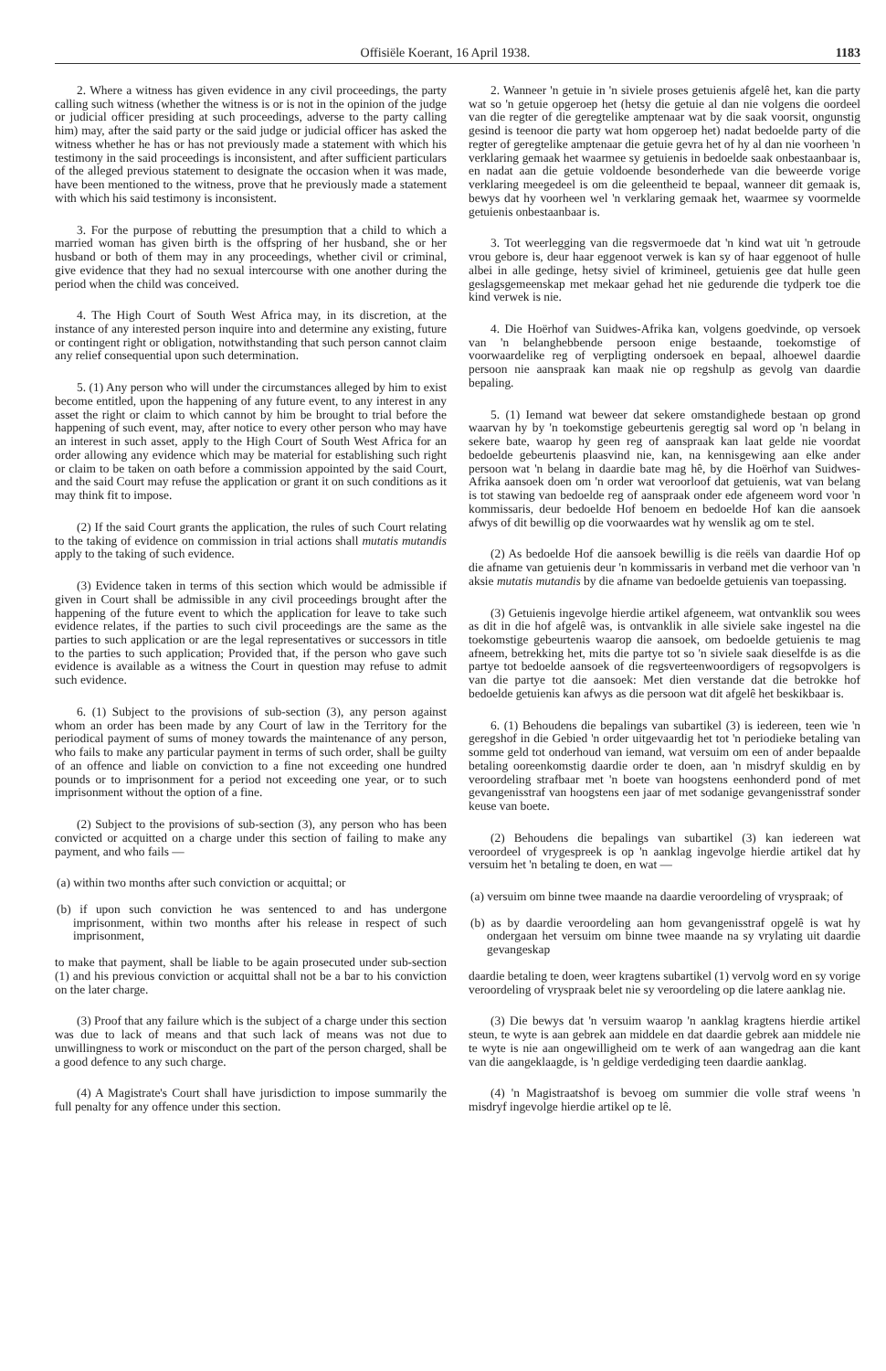Offisiële Koerant, 16 April 1938. 1183
2. Where a witness has given evidence in any civil proceedings, the party calling such witness (whether the witness is or is not in the opinion of the judge or judicial officer presiding at such proceedings, adverse to the party calling him) may, after the said party or the said judge or judicial officer has asked the witness whether he has or has not previously made a statement with which his testimony in the said proceedings is inconsistent, and after sufficient particulars of the alleged previous statement to designate the occasion when it was made, have been mentioned to the witness, prove that he previously made a statement with which his said testimony is inconsistent.
3. For the purpose of rebutting the presumption that a child to which a married woman has given birth is the offspring of her husband, she or her husband or both of them may in any proceedings, whether civil or criminal, give evidence that they had no sexual intercourse with one another during the period when the child was conceived.
4. The High Court of South West Africa may, in its discretion, at the instance of any interested person inquire into and determine any existing, future or contingent right or obligation, notwithstanding that such person cannot claim any relief consequential upon such determination.
5. (1) Any person who will under the circumstances alleged by him to exist become entitled, upon the happening of any future event, to any interest in any asset the right or claim to which cannot by him be brought to trial before the happening of such event, may, after notice to every other person who may have an interest in such asset, apply to the High Court of South West Africa for an order allowing any evidence which may be material for establishing such right or claim to be taken on oath before a commission appointed by the said Court, and the said Court may refuse the application or grant it on such conditions as it may think fit to impose.
(2) If the said Court grants the application, the rules of such Court relating to the taking of evidence on commission in trial actions shall mutatis mutandis apply to the taking of such evidence.
(3) Evidence taken in terms of this section which would be admissible if given in Court shall be admissible in any civil proceedings brought after the happening of the future event to which the application for leave to take such evidence relates, if the parties to such civil proceedings are the same as the parties to such application or are the legal representatives or successors in title to the parties to such application; Provided that, if the person who gave such evidence is available as a witness the Court in question may refuse to admit such evidence.
6. (1) Subject to the provisions of sub-section (3), any person against whom an order has been made by any Court of law in the Territory for the periodical payment of sums of money towards the maintenance of any person, who fails to make any particular payment in terms of such order, shall be guilty of an offence and liable on conviction to a fine not exceeding one hundred pounds or to imprisonment for a period not exceeding one year, or to such imprisonment without the option of a fine.
(2) Subject to the provisions of sub-section (3), any person who has been convicted or acquitted on a charge under this section of failing to make any payment, and who fails —
(a) within two months after such conviction or acquittal; or
(b) if upon such conviction he was sentenced to and has undergone imprisonment, within two months after his release in respect of such imprisonment,
to make that payment, shall be liable to be again prosecuted under sub-section (1) and his previous conviction or acquittal shall not be a bar to his conviction on the later charge.
(3) Proof that any failure which is the subject of a charge under this section was due to lack of means and that such lack of means was not due to unwillingness to work or misconduct on the part of the person charged, shall be a good defence to any such charge.
(4) A Magistrate's Court shall have jurisdiction to impose summarily the full penalty for any offence under this section.
2. Wanneer 'n getuie in 'n siviele proses getuienis afgelê het, kan die party wat so 'n getuie opgeroep het (hetsy die getuie al dan nie volgens die oordeel van die regter of die geregtelike amptenaar wat by die saak voorsit, ongunstig gesind is teenoor die party wat hom opgeroep het) nadat bedoelde party of die regter of geregtelike amptenaar die getuie gevra het of hy al dan nie voorheen 'n verklaring gemaak het waarmee sy getuienis in bedoelde saak onbestaanbaar is, en nadat aan die getuie voldoende besonderhede van die beweerde vorige verklaring meegedeel is om die geleentheid te bepaal, wanneer dit gemaak is, bewys dat hy voorheen wel 'n verklaring gemaak het, waarmee sy voormelde getuienis onbestaanbaar is.
3. Tot weerlegging van die regsvermoede dat 'n kind wat uit 'n getroude vrou gebore is, deur haar eggenoot verwek is kan sy of haar eggenoot of hulle albei in alle gedinge, hetsy siviel of krimineel, getuienis gee dat hulle geen geslagsgemeenskap met mekaar gehad het nie gedurende die tydperk toe die kind verwek is nie.
4. Die Hoërhof van Suidwes-Afrika kan, volgens goedvinde, op versoek van 'n belanghebbende persoon enige bestaande, toekomstige of voorwaardelike reg of verpligting ondersoek en bepaal, alhoewel daardie persoon nie aanspraak kan maak nie op regshulp as gevolg van daardie bepaling.
5. (1) Iemand wat beweer dat sekere omstandighede bestaan op grond waarvan hy by 'n toekomstige gebeurtenis geregtig sal word op 'n belang in sekere bate, waarop hy geen reg of aanspraak kan laat gelde nie voordat bedoelde gebeurtenis plaasvind nie, kan, na kennisgewing aan elke ander persoon wat 'n belang in daardie bate mag hê, by die Hoërhof van Suidwes-Afrika aansoek doen om 'n order wat veroorloof dat getuienis, wat van belang is tot stawing van bedoelde reg of aanspraak onder ede afgeneem word voor 'n kommissaris, deur bedoelde Hof benoem en bedoelde Hof kan die aansoek afwys of dit bewillig op die voorwaardes wat hy wenslik ag om te stel.
(2) As bedoelde Hof die aansoek bewillig is die reëls van daardie Hof op die afname van getuienis deur 'n kommissaris in verband met die verhoor van 'n aksie mutatis mutandis by die afname van bedoelde getuienis van toepassing.
(3) Getuienis ingevolge hierdie artikel afgeneem, wat ontvanklik sou wees as dit in die hof afgelê was, is ontvanklik in alle siviele sake ingestel na die toekomstige gebeurtenis waarop die aansoek, om bedoelde getuienis te mag afneem, betrekking het, mits die partye tot so 'n siviele saak dieselfde is as die partye tot bedoelde aansoek of die regsverteenwoordigers of regsopvolgers is van die partye tot die aansoek: Met dien verstande dat die betrokke hof bedoelde getuienis kan afwys as die persoon wat dit afgelê het beskikbaar is.
6. (1) Behoudens die bepalings van subartikel (3) is iedereen, teen wie 'n geregshof in die Gebied 'n order uitgevaardig het tot 'n periodieke betaling van somme geld tot onderhoud van iemand, wat versuim om een of ander bepaalde betaling ooreenkomstig daardie order te doen, aan 'n misdryf skuldig en by veroordeling strafbaar met 'n boete van hoogstens eenhonderd pond of met gevangenisstraf van hoogstens een jaar of met sodanige gevangenisstraf sonder keuse van boete.
(2) Behoudens die bepalings van subartikel (3) kan iedereen wat veroordeel of vrygespreek is op 'n aanklag ingevolge hierdie artikel dat hy versuim het 'n betaling te doen, en wat —
(a) versuim om binne twee maande na daardie veroordeling of vryspraak; of
(b) as by daardie veroordeling aan hom gevangenisstraf opgelê is wat hy ondergaan het versuim om binne twee maande na sy vrylating uit daardie gevangeskap
daardie betaling te doen, weer kragtens subartikel (1) vervolg word en sy vorige veroordeling of vryspraak belet nie sy veroordeling op die latere aanklag nie.
(3) Die bewys dat 'n versuim waarop 'n aanklag kragtens hierdie artikel steun, te wyte is aan gebrek aan middele en dat daardie gebrek aan middele nie te wyte is nie aan ongewilligheid om te werk of aan wangedrag aan die kant van die aangeklaagde, is 'n geldige verdediging teen daardie aanklag.
(4) 'n Magistraatshof is bevoeg om summier die volle straf weens 'n misdryf ingevolge hierdie artikel op te lê.